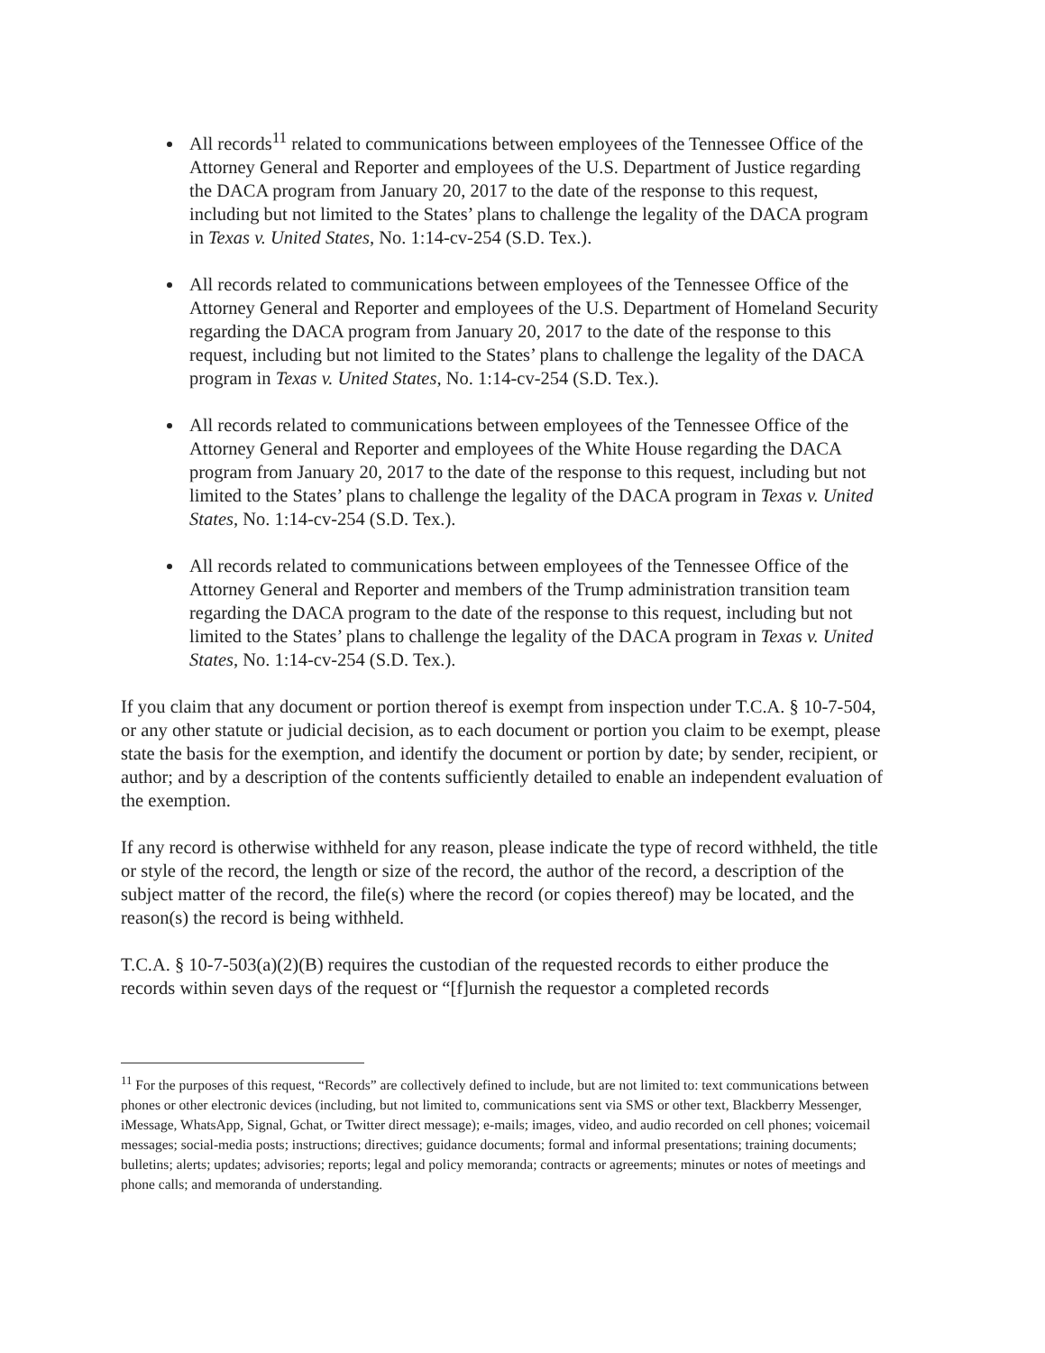All records<sup>11</sup> related to communications between employees of the Tennessee Office of the Attorney General and Reporter and employees of the U.S. Department of Justice regarding the DACA program from January 20, 2017 to the date of the response to this request, including but not limited to the States’ plans to challenge the legality of the DACA program in Texas v. United States, No. 1:14-cv-254 (S.D. Tex.).
All records related to communications between employees of the Tennessee Office of the Attorney General and Reporter and employees of the U.S. Department of Homeland Security regarding the DACA program from January 20, 2017 to the date of the response to this request, including but not limited to the States’ plans to challenge the legality of the DACA program in Texas v. United States, No. 1:14-cv-254 (S.D. Tex.).
All records related to communications between employees of the Tennessee Office of the Attorney General and Reporter and employees of the White House regarding the DACA program from January 20, 2017 to the date of the response to this request, including but not limited to the States’ plans to challenge the legality of the DACA program in Texas v. United States, No. 1:14-cv-254 (S.D. Tex.).
All records related to communications between employees of the Tennessee Office of the Attorney General and Reporter and members of the Trump administration transition team regarding the DACA program to the date of the response to this request, including but not limited to the States’ plans to challenge the legality of the DACA program in Texas v. United States, No. 1:14-cv-254 (S.D. Tex.).
If you claim that any document or portion thereof is exempt from inspection under T.C.A. § 10-7-504, or any other statute or judicial decision, as to each document or portion you claim to be exempt, please state the basis for the exemption, and identify the document or portion by date; by sender, recipient, or author; and by a description of the contents sufficiently detailed to enable an independent evaluation of the exemption.
If any record is otherwise withheld for any reason, please indicate the type of record withheld, the title or style of the record, the length or size of the record, the author of the record, a description of the subject matter of the record, the file(s) where the record (or copies thereof) may be located, and the reason(s) the record is being withheld.
T.C.A. § 10-7-503(a)(2)(B) requires the custodian of the requested records to either produce the records within seven days of the request or “[f]urnish the requestor a completed records
<sup>11</sup> For the purposes of this request, “Records” are collectively defined to include, but are not limited to: text communications between phones or other electronic devices (including, but not limited to, communications sent via SMS or other text, Blackberry Messenger, iMessage, WhatsApp, Signal, Gchat, or Twitter direct message); e-mails; images, video, and audio recorded on cell phones; voicemail messages; social-media posts; instructions; directives; guidance documents; formal and informal presentations; training documents; bulletins; alerts; updates; advisories; reports; legal and policy memoranda; contracts or agreements; minutes or notes of meetings and phone calls; and memoranda of understanding.